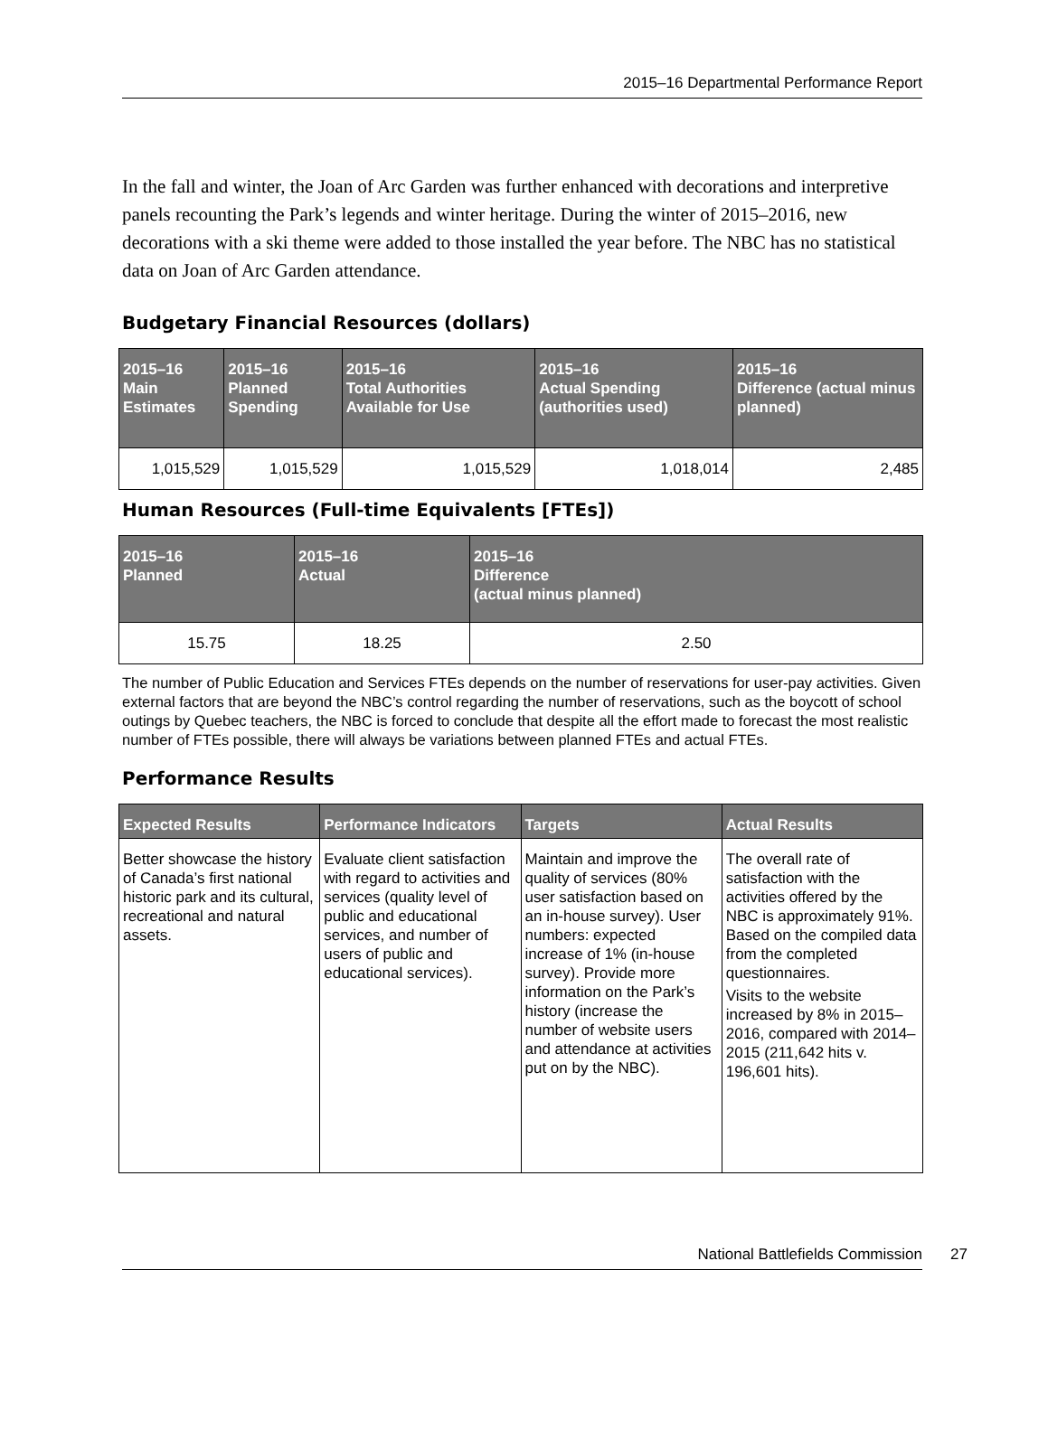2015–16 Departmental Performance Report
In the fall and winter, the Joan of Arc Garden was further enhanced with decorations and interpretive panels recounting the Park’s legends and winter heritage. During the winter of 2015–2016, new decorations with a ski theme were added to those installed the year before. The NBC has no statistical data on Joan of Arc Garden attendance.
Budgetary Financial Resources (dollars)
| 2015–16 Main Estimates | 2015–16 Planned Spending | 2015–16 Total Authorities Available for Use | 2015–16 Actual Spending (authorities used) | 2015–16 Difference (actual minus planned) |
| --- | --- | --- | --- | --- |
| 1,015,529 | 1,015,529 | 1,015,529 | 1,018,014 | 2,485 |
Human Resources (Full-time Equivalents [FTEs])
| 2015–16 Planned | 2015–16 Actual | 2015–16 Difference (actual minus planned) |
| --- | --- | --- |
| 15.75 | 18.25 | 2.50 |
The number of Public Education and Services FTEs depends on the number of reservations for user-pay activities. Given external factors that are beyond the NBC’s control regarding the number of reservations, such as the boycott of school outings by Quebec teachers, the NBC is forced to conclude that despite all the effort made to forecast the most realistic number of FTEs possible, there will always be variations between planned FTEs and actual FTEs.
Performance Results
| Expected Results | Performance Indicators | Targets | Actual Results |
| --- | --- | --- | --- |
| Better showcase the history of Canada’s first national historic park and its cultural, recreational and natural assets. | Evaluate client satisfaction with regard to activities and services (quality level of public and educational services, and number of users of public and educational services). | Maintain and improve the quality of services (80% user satisfaction based on an in-house survey). User numbers: expected increase of 1% (in-house survey). Provide more information on the Park’s history (increase the number of website users and attendance at activities put on by the NBC). | The overall rate of satisfaction with the activities offered by the NBC is approximately 91%. Based on the compiled data from the completed questionnaires. Visits to the website increased by 8% in 2015–2016, compared with 2014–2015 (211,642 hits v. 196,601 hits). |
National Battlefields Commission 27